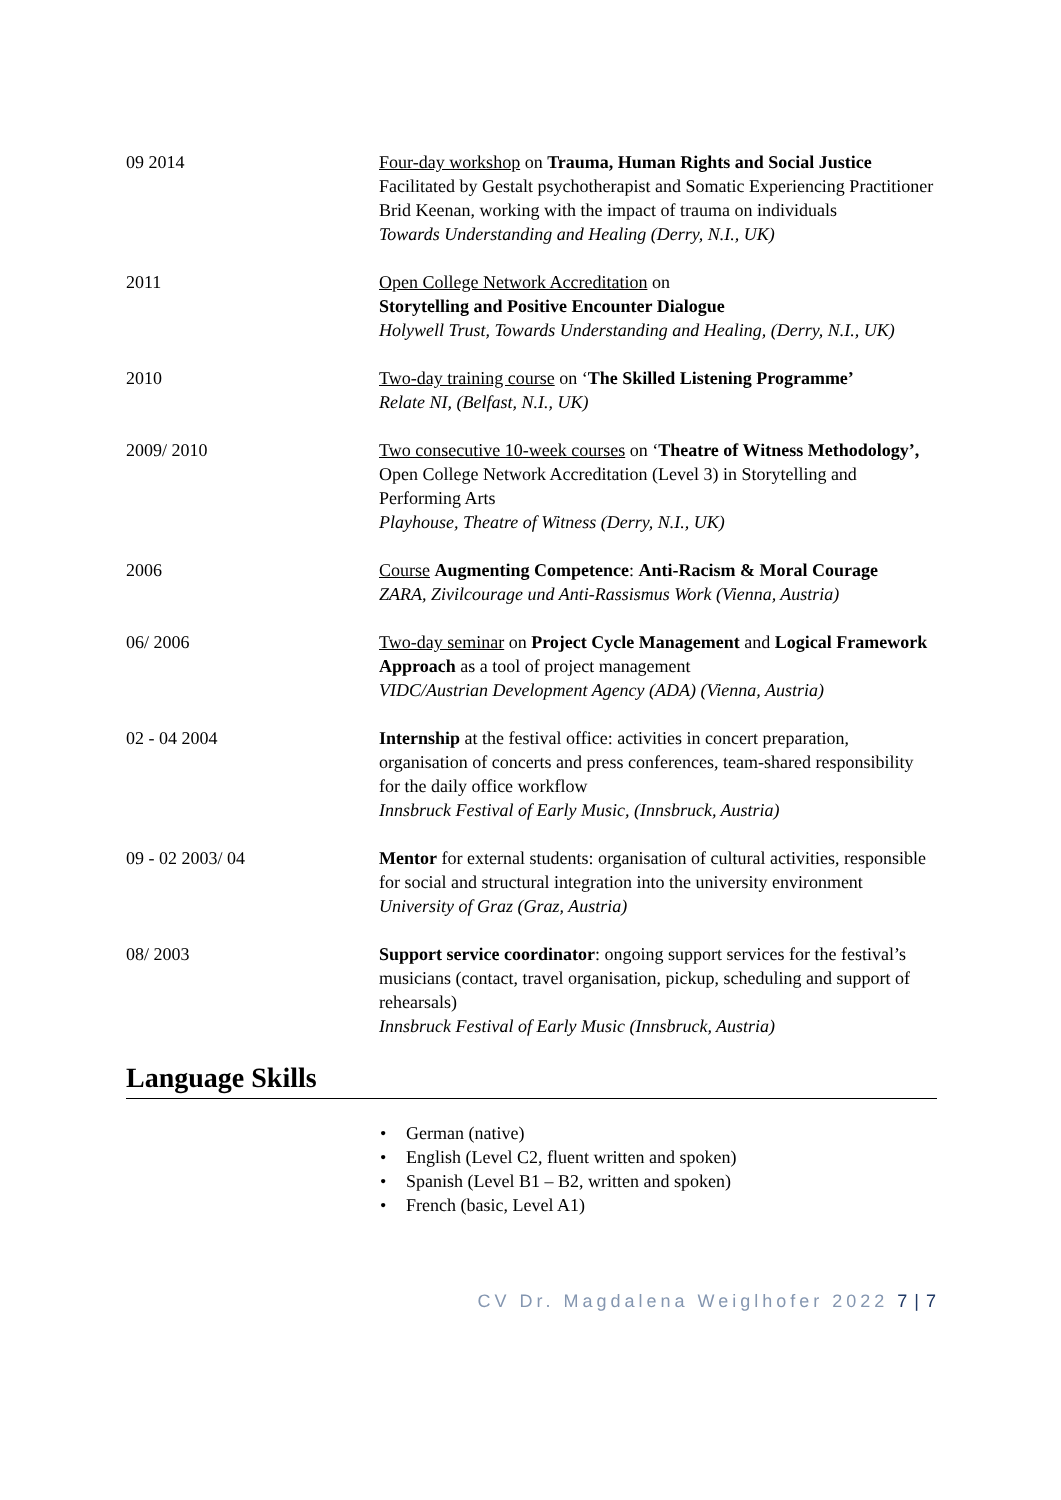09 2014 Four-day workshop on Trauma, Human Rights and Social Justice
Facilitated by Gestalt psychotherapist and Somatic Experiencing Practitioner Brid Keenan, working with the impact of trauma on individuals
Towards Understanding and Healing (Derry, N.I., UK)
2011 Open College Network Accreditation on
Storytelling and Positive Encounter Dialogue
Holywell Trust, Towards Understanding and Healing, (Derry, N.I., UK)
2010 Two-day training course on ‘The Skilled Listening Programme’
Relate NI, (Belfast, N.I., UK)
2009/ 2010 Two consecutive 10-week courses on ‘Theatre of Witness Methodology’, Open College Network Accreditation (Level 3) in Storytelling and Performing Arts
Playhouse, Theatre of Witness (Derry, N.I., UK)
2006 Course Augmenting Competence: Anti-Racism & Moral Courage
ZARA, Zivilcourage und Anti-Rassismus Work (Vienna, Austria)
06/ 2006 Two-day seminar on Project Cycle Management and Logical Framework Approach as a tool of project management
VIDC/Austrian Development Agency (ADA) (Vienna, Austria)
02 - 04 2004 Internship at the festival office: activities in concert preparation, organisation of concerts and press conferences, team-shared responsibility for the daily office workflow
Innsbruck Festival of Early Music, (Innsbruck, Austria)
09 - 02 2003/ 04 Mentor for external students: organisation of cultural activities, responsible for social and structural integration into the university environment
University of Graz (Graz, Austria)
08/ 2003 Support service coordinator: ongoing support services for the festival’s musicians (contact, travel organisation, pickup, scheduling and support of rehearsals)
Innsbruck Festival of Early Music (Innsbruck, Austria)
Language Skills
• German (native)
• English (Level C2, fluent written and spoken)
• Spanish (Level B1 – B2, written and spoken)
• French (basic, Level A1)
CV Dr. Magdalena Weiglhofer 2022 7 | 7